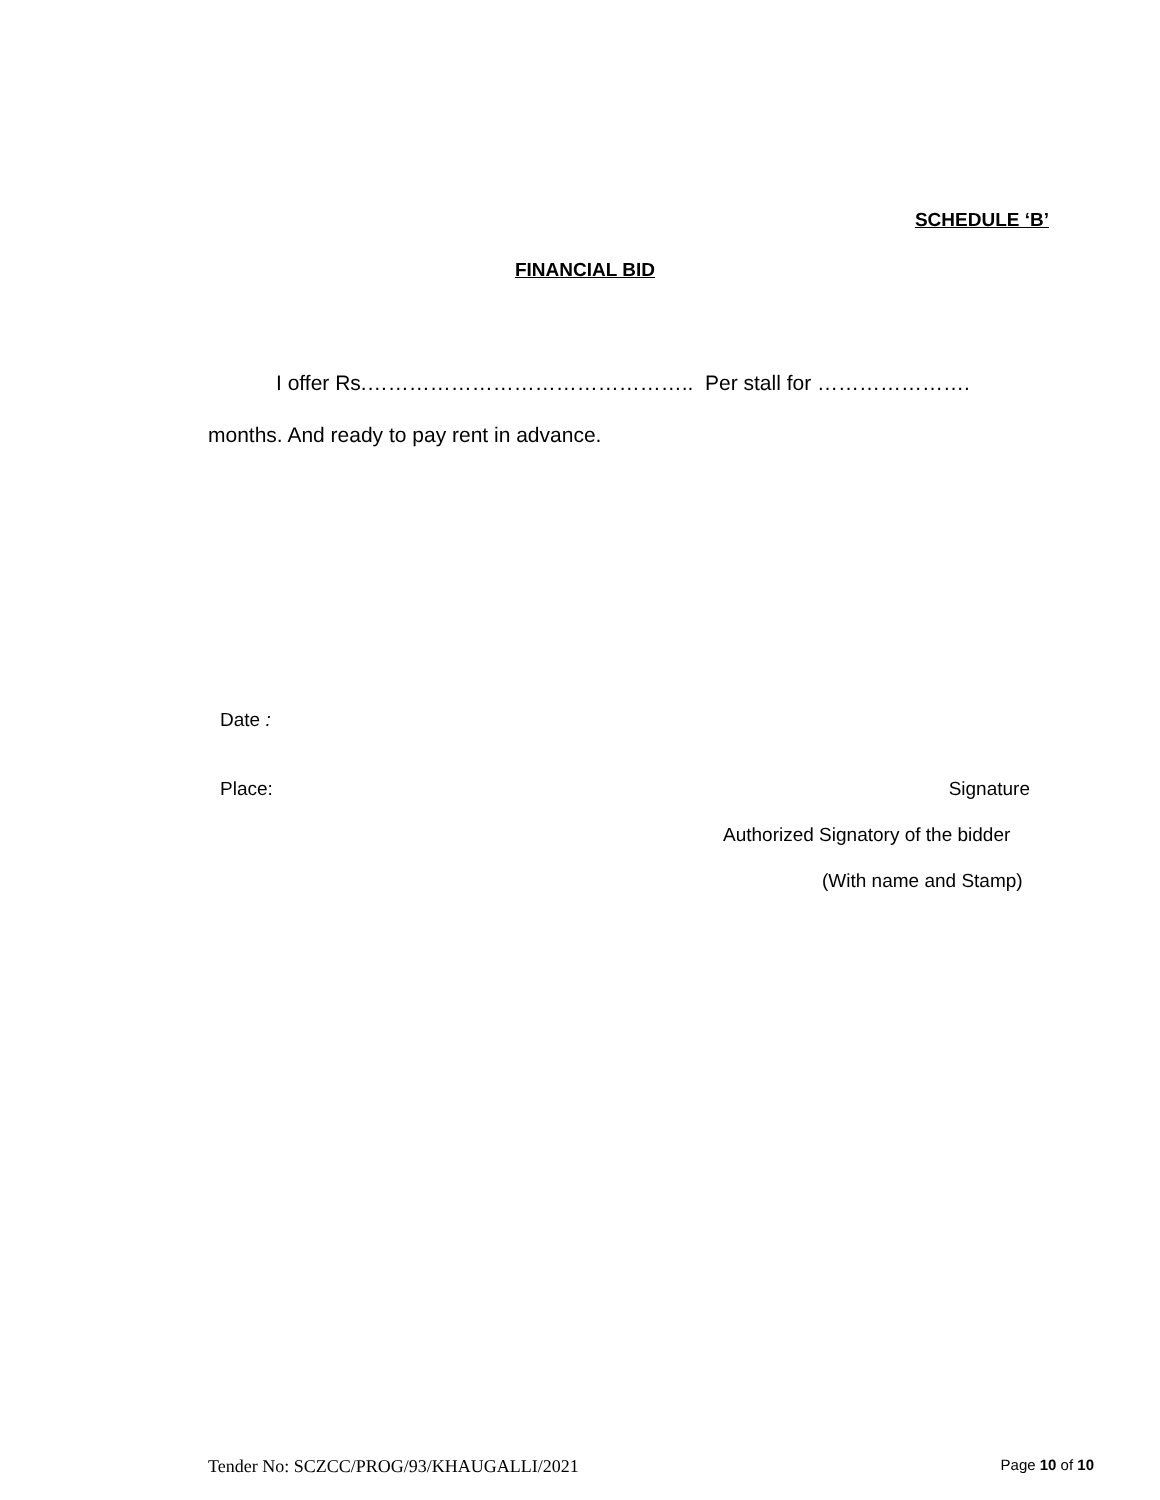SCHEDULE ‘B’
FINANCIAL BID
I offer Rs.……………………………………….. Per stall for ………………….
months. And ready to pay rent in advance.
Date :
Place: Signature
Authorized Signatory of the bidder
(With name and Stamp)
Tender No: SCZCC/PROG/93/KHAUGALLI/2021 Page 10 of 10